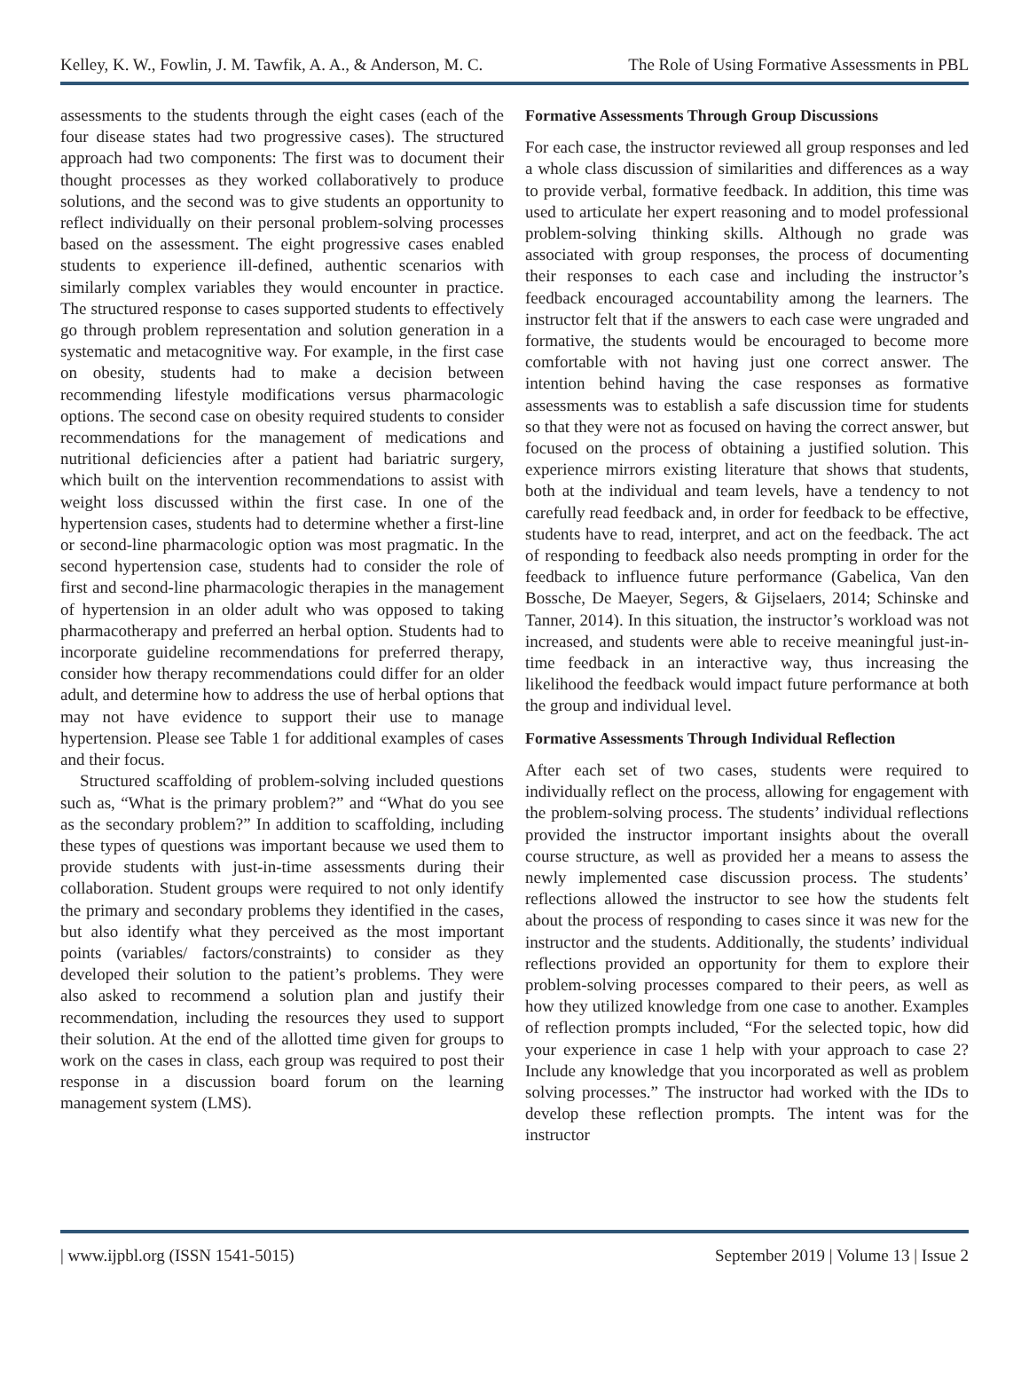Kelley, K. W., Fowlin, J. M. Tawfik, A. A., & Anderson, M. C. The Role of Using Formative Assessments in PBL
assessments to the students through the eight cases (each of the four disease states had two progressive cases). The structured approach had two components: The first was to document their thought processes as they worked collaboratively to produce solutions, and the second was to give students an opportunity to reflect individually on their personal problem-solving processes based on the assessment. The eight progressive cases enabled students to experience ill-defined, authentic scenarios with similarly complex variables they would encounter in practice. The structured response to cases supported students to effectively go through problem representation and solution generation in a systematic and metacognitive way. For example, in the first case on obesity, students had to make a decision between recommending lifestyle modifications versus pharmacologic options. The second case on obesity required students to consider recommendations for the management of medications and nutritional deficiencies after a patient had bariatric surgery, which built on the intervention recommendations to assist with weight loss discussed within the first case. In one of the hypertension cases, students had to determine whether a first-line or second-line pharmacologic option was most pragmatic. In the second hypertension case, students had to consider the role of first and second-line pharmacologic therapies in the management of hypertension in an older adult who was opposed to taking pharmacotherapy and preferred an herbal option. Students had to incorporate guideline recommendations for preferred therapy, consider how therapy recommendations could differ for an older adult, and determine how to address the use of herbal options that may not have evidence to support their use to manage hypertension. Please see Table 1 for additional examples of cases and their focus.
Structured scaffolding of problem-solving included questions such as, “What is the primary problem?” and “What do you see as the secondary problem?” In addition to scaffolding, including these types of questions was important because we used them to provide students with just-in-time assessments during their collaboration. Student groups were required to not only identify the primary and secondary problems they identified in the cases, but also identify what they perceived as the most important points (variables/ factors/constraints) to consider as they developed their solution to the patient’s problems. They were also asked to recommend a solution plan and justify their recommendation, including the resources they used to support their solution. At the end of the allotted time given for groups to work on the cases in class, each group was required to post their response in a discussion board forum on the learning management system (LMS).
Formative Assessments Through Group Discussions
For each case, the instructor reviewed all group responses and led a whole class discussion of similarities and differences as a way to provide verbal, formative feedback. In addition, this time was used to articulate her expert reasoning and to model professional problem-solving thinking skills. Although no grade was associated with group responses, the process of documenting their responses to each case and including the instructor’s feedback encouraged accountability among the learners. The instructor felt that if the answers to each case were ungraded and formative, the students would be encouraged to become more comfortable with not having just one correct answer. The intention behind having the case responses as formative assessments was to establish a safe discussion time for students so that they were not as focused on having the correct answer, but focused on the process of obtaining a justified solution. This experience mirrors existing literature that shows that students, both at the individual and team levels, have a tendency to not carefully read feedback and, in order for feedback to be effective, students have to read, interpret, and act on the feedback. The act of responding to feedback also needs prompting in order for the feedback to influence future performance (Gabelica, Van den Bossche, De Maeyer, Segers, & Gijselaers, 2014; Schinske and Tanner, 2014). In this situation, the instructor’s workload was not increased, and students were able to receive meaningful just-in-time feedback in an interactive way, thus increasing the likelihood the feedback would impact future performance at both the group and individual level.
Formative Assessments Through Individual Reflection
After each set of two cases, students were required to individually reflect on the process, allowing for engagement with the problem-solving process. The students’ individual reflections provided the instructor important insights about the overall course structure, as well as provided her a means to assess the newly implemented case discussion process. The students’ reflections allowed the instructor to see how the students felt about the process of responding to cases since it was new for the instructor and the students. Additionally, the students’ individual reflections provided an opportunity for them to explore their problem-solving processes compared to their peers, as well as how they utilized knowledge from one case to another. Examples of reflection prompts included, “For the selected topic, how did your experience in case 1 help with your approach to case 2? Include any knowledge that you incorporated as well as problem solving processes.” The instructor had worked with the IDs to develop these reflection prompts. The intent was for the instructor
| www.ijpbl.org (ISSN 1541-5015) September 2019 | Volume 13 | Issue 2